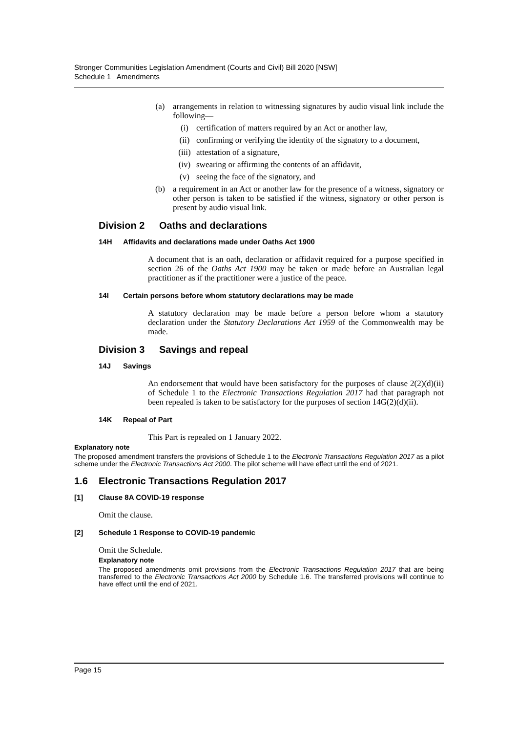Stronger Communities Legislation Amendment (Courts and Civil) Bill 2020 [NSW]
Schedule 1 Amendments
(a) arrangements in relation to witnessing signatures by audio visual link include the following—
(i) certification of matters required by an Act or another law,
(ii) confirming or verifying the identity of the signatory to a document,
(iii) attestation of a signature,
(iv) swearing or affirming the contents of an affidavit,
(v) seeing the face of the signatory, and
(b) a requirement in an Act or another law for the presence of a witness, signatory or other person is taken to be satisfied if the witness, signatory or other person is present by audio visual link.
Division 2 Oaths and declarations
14H Affidavits and declarations made under Oaths Act 1900
A document that is an oath, declaration or affidavit required for a purpose specified in section 26 of the Oaths Act 1900 may be taken or made before an Australian legal practitioner as if the practitioner were a justice of the peace.
14I Certain persons before whom statutory declarations may be made
A statutory declaration may be made before a person before whom a statutory declaration under the Statutory Declarations Act 1959 of the Commonwealth may be made.
Division 3 Savings and repeal
14J Savings
An endorsement that would have been satisfactory for the purposes of clause 2(2)(d)(ii) of Schedule 1 to the Electronic Transactions Regulation 2017 had that paragraph not been repealed is taken to be satisfactory for the purposes of section 14G(2)(d)(ii).
14K Repeal of Part
This Part is repealed on 1 January 2022.
Explanatory note
The proposed amendment transfers the provisions of Schedule 1 to the Electronic Transactions Regulation 2017 as a pilot scheme under the Electronic Transactions Act 2000. The pilot scheme will have effect until the end of 2021.
1.6 Electronic Transactions Regulation 2017
[1] Clause 8A COVID-19 response
Omit the clause.
[2] Schedule 1 Response to COVID-19 pandemic
Omit the Schedule.
Explanatory note
The proposed amendments omit provisions from the Electronic Transactions Regulation 2017 that are being transferred to the Electronic Transactions Act 2000 by Schedule 1.6. The transferred provisions will continue to have effect until the end of 2021.
Page 15